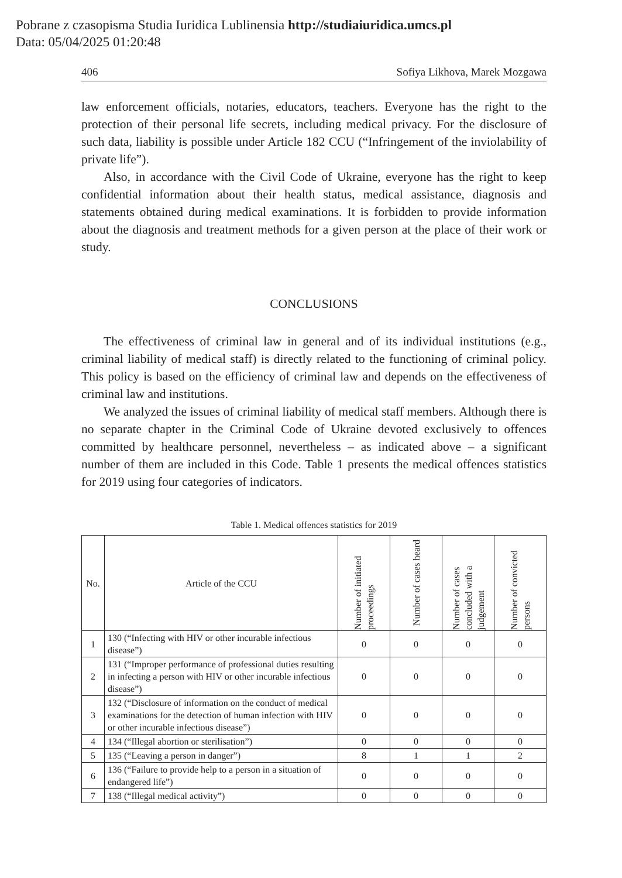Pobrane z czasopisma Studia Iuridica Lublinensia http://studiaiuridica.umcs.pl
Data: 05/04/2025 01:20:48
406 Sofiya Likhova, Marek Mozgawa
law enforcement officials, notaries, educators, teachers. Everyone has the right to the protection of their personal life secrets, including medical privacy. For the disclosure of such data, liability is possible under Article 182 CCU (“Infringement of the inviolability of private life”).
Also, in accordance with the Civil Code of Ukraine, everyone has the right to keep confidential information about their health status, medical assistance, diagnosis and statements obtained during medical examinations. It is forbidden to provide information about the diagnosis and treatment methods for a given person at the place of their work or study.
CONCLUSIONS
The effectiveness of criminal law in general and of its individual institutions (e.g., criminal liability of medical staff) is directly related to the functioning of criminal policy. This policy is based on the efficiency of criminal law and depends on the effectiveness of criminal law and institutions.
We analyzed the issues of criminal liability of medical staff members. Although there is no separate chapter in the Criminal Code of Ukraine devoted exclusively to offences committed by healthcare personnel, nevertheless – as indicated above – a significant number of them are included in this Code. Table 1 presents the medical offences statistics for 2019 using four categories of indicators.
Table 1. Medical offences statistics for 2019
| No. | Article of the CCU | Number of initiated proceedings | Number of cases heard | Number of cases concluded with a judgement | Number of convicted persons |
| --- | --- | --- | --- | --- | --- |
| 1 | 130 (“Infecting with HIV or other incurable infectious disease”) | 0 | 0 | 0 | 0 |
| 2 | 131 (“Improper performance of professional duties resulting in infecting a person with HIV or other incurable infectious disease”) | 0 | 0 | 0 | 0 |
| 3 | 132 (“Disclosure of information on the conduct of medical examinations for the detection of human infection with HIV or other incurable infectious disease”) | 0 | 0 | 0 | 0 |
| 4 | 134 (“Illegal abortion or sterilisation”) | 0 | 0 | 0 | 0 |
| 5 | 135 (“Leaving a person in danger”) | 8 | 1 | 1 | 2 |
| 6 | 136 (“Failure to provide help to a person in a situation of endangered life”) | 0 | 0 | 0 | 0 |
| 7 | 138 (“Illegal medical activity”) | 0 | 0 | 0 | 0 |